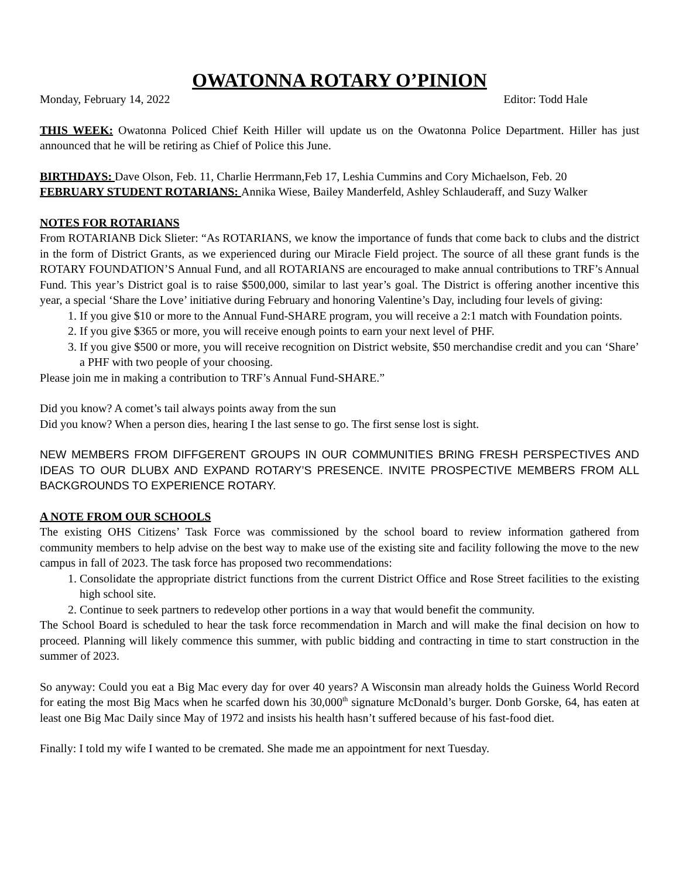OWATONNA ROTARY O’PINION
Monday, February 14, 2022 Editor: Todd Hale
THIS WEEK: Owatonna Policed Chief Keith Hiller will update us on the Owatonna Police Department. Hiller has just announced that he will be retiring as Chief of Police this June.
BIRTHDAYS: Dave Olson, Feb. 11, Charlie Herrmann,Feb 17, Leshia Cummins and Cory Michaelson, Feb. 20
FEBRUARY STUDENT ROTARIANS: Annika Wiese, Bailey Manderfeld, Ashley Schlauderaff, and Suzy Walker
NOTES FOR ROTARIANS
From ROTARIANB Dick Slieter: “As ROTARIANS, we know the importance of funds that come back to clubs and the district in the form of District Grants, as we experienced during our Miracle Field project. The source of all these grant funds is the ROTARY FOUNDATION’S Annual Fund, and all ROTARIANS are encouraged to make annual contributions to TRF’s Annual Fund. This year’s District goal is to raise $500,000, similar to last year’s goal. The District is offering another incentive this year, a special ‘Share the Love’ initiative during February and honoring Valentine’s Day, including four levels of giving:
1. If you give $10 or more to the Annual Fund-SHARE program, you will receive a 2:1 match with Foundation points.
2. If you give $365 or more, you will receive enough points to earn your next level of PHF.
3. If you give $500 or more, you will receive recognition on District website, $50 merchandise credit and you can ‘Share’ a PHF with two people of your choosing.
Please join me in making a contribution to TRF’s Annual Fund-SHARE.”
Did you know? A comet’s tail always points away from the sun
Did you know? When a person dies, hearing I the last sense to go. The first sense lost is sight.
NEW MEMBERS FROM DIFFGERENT GROUPS IN OUR COMMUNITIES BRING FRESH PERSPECTIVES AND IDEAS TO OUR DLUBX AND EXPAND ROTARY’S PRESENCE. INVITE PROSPECTIVE MEMBERS FROM ALL BACKGROUNDS TO EXPERIENCE ROTARY.
A NOTE FROM OUR SCHOOLS
The existing OHS Citizens’ Task Force was commissioned by the school board to review information gathered from community members to help advise on the best way to make use of the existing site and facility following the move to the new campus in fall of 2023. The task force has proposed two recommendations:
1. Consolidate the appropriate district functions from the current District Office and Rose Street facilities to the existing high school site.
2. Continue to seek partners to redevelop other portions in a way that would benefit the community.
The School Board is scheduled to hear the task force recommendation in March and will make the final decision on how to proceed. Planning will likely commence this summer, with public bidding and contracting in time to start construction in the summer of 2023.
So anyway: Could you eat a Big Mac every day for over 40 years? A Wisconsin man already holds the Guiness World Record for eating the most Big Macs when he scarfed down his 30,000<sup>th</sup> signature McDonald’s burger. Donb Gorske, 64, has eaten at least one Big Mac Daily since May of 1972 and insists his health hasn’t suffered because of his fast-food diet.
Finally: I told my wife I wanted to be cremated. She made me an appointment for next Tuesday.